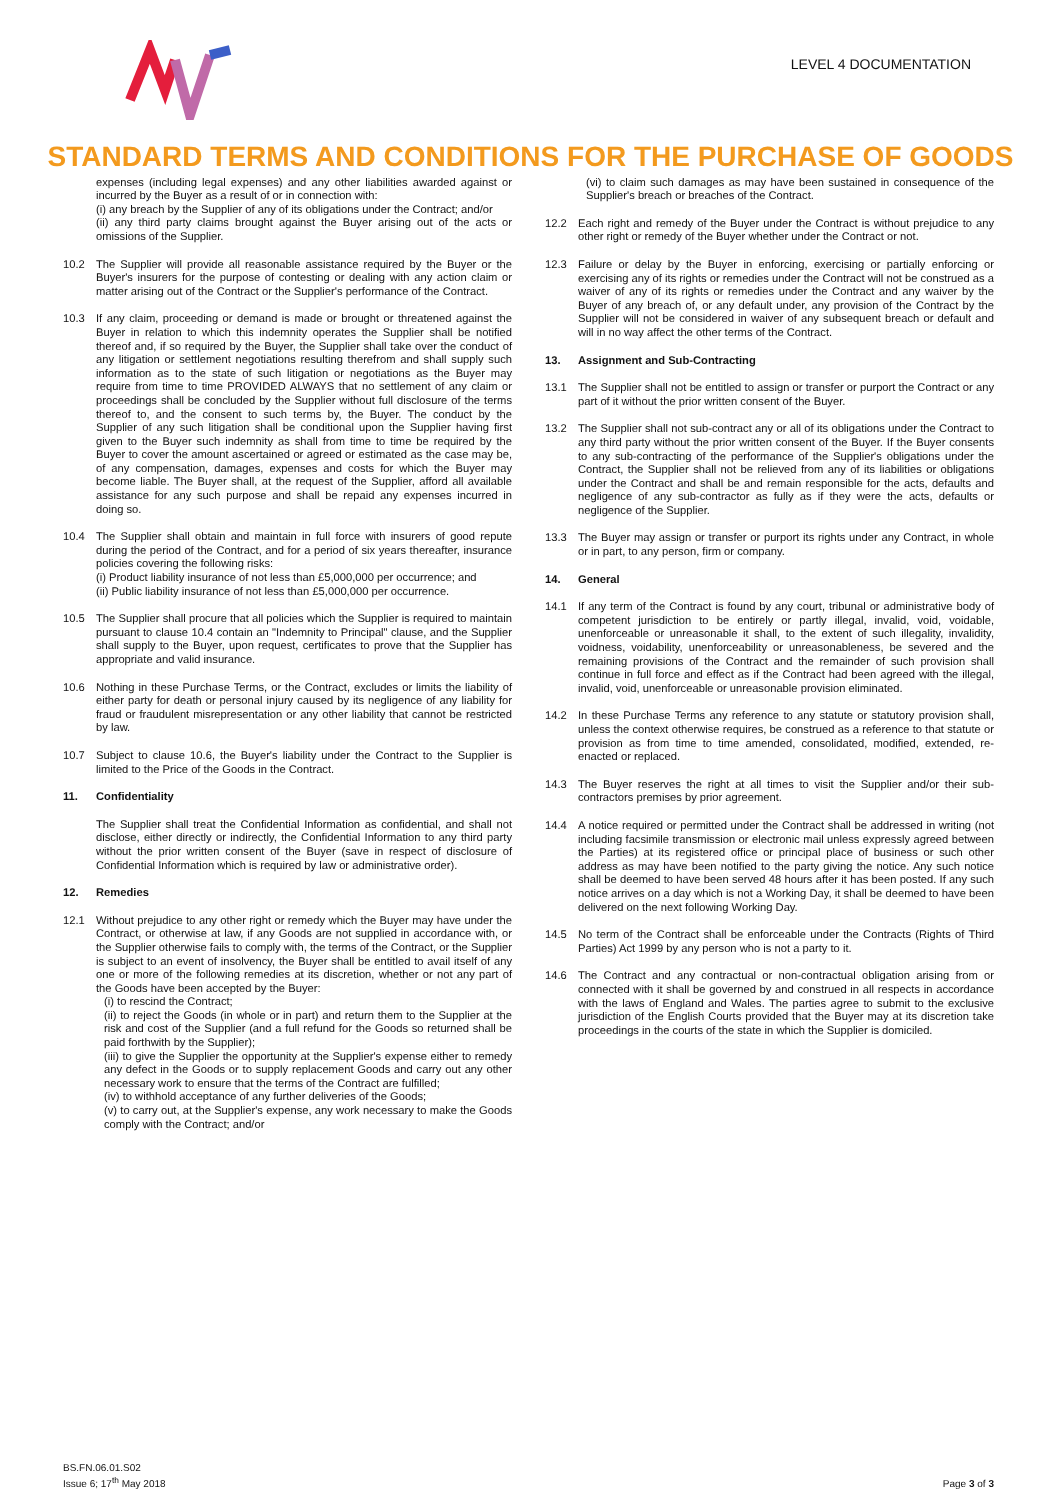LEVEL 4 DOCUMENTATION
STANDARD TERMS AND CONDITIONS FOR THE PURCHASE OF GOODS
expenses (including legal expenses) and any other liabilities awarded against or incurred by the Buyer as a result of or in connection with:
(i) any breach by the Supplier of any of its obligations under the Contract; and/or
(ii) any third party claims brought against the Buyer arising out of the acts or omissions of the Supplier.
10.2 The Supplier will provide all reasonable assistance required by the Buyer or the Buyer's insurers for the purpose of contesting or dealing with any action claim or matter arising out of the Contract or the Supplier's performance of the Contract.
10.3 If any claim, proceeding or demand is made or brought or threatened against the Buyer in relation to which this indemnity operates the Supplier shall be notified thereof and, if so required by the Buyer, the Supplier shall take over the conduct of any litigation or settlement negotiations resulting therefrom and shall supply such information as to the state of such litigation or negotiations as the Buyer may require from time to time PROVIDED ALWAYS that no settlement of any claim or proceedings shall be concluded by the Supplier without full disclosure of the terms thereof to, and the consent to such terms by, the Buyer. The conduct by the Supplier of any such litigation shall be conditional upon the Supplier having first given to the Buyer such indemnity as shall from time to time be required by the Buyer to cover the amount ascertained or agreed or estimated as the case may be, of any compensation, damages, expenses and costs for which the Buyer may become liable. The Buyer shall, at the request of the Supplier, afford all available assistance for any such purpose and shall be repaid any expenses incurred in doing so.
10.4 The Supplier shall obtain and maintain in full force with insurers of good repute during the period of the Contract, and for a period of six years thereafter, insurance policies covering the following risks:
(i) Product liability insurance of not less than £5,000,000 per occurrence; and
(ii) Public liability insurance of not less than £5,000,000 per occurrence.
10.5 The Supplier shall procure that all policies which the Supplier is required to maintain pursuant to clause 10.4 contain an "Indemnity to Principal" clause, and the Supplier shall supply to the Buyer, upon request, certificates to prove that the Supplier has appropriate and valid insurance.
10.6 Nothing in these Purchase Terms, or the Contract, excludes or limits the liability of either party for death or personal injury caused by its negligence of any liability for fraud or fraudulent misrepresentation or any other liability that cannot be restricted by law.
10.7 Subject to clause 10.6, the Buyer's liability under the Contract to the Supplier is limited to the Price of the Goods in the Contract.
11. Confidentiality
The Supplier shall treat the Confidential Information as confidential, and shall not disclose, either directly or indirectly, the Confidential Information to any third party without the prior written consent of the Buyer (save in respect of disclosure of Confidential Information which is required by law or administrative order).
12. Remedies
12.1 Without prejudice to any other right or remedy which the Buyer may have under the Contract, or otherwise at law, if any Goods are not supplied in accordance with, or the Supplier otherwise fails to comply with, the terms of the Contract, or the Supplier is subject to an event of insolvency, the Buyer shall be entitled to avail itself of any one or more of the following remedies at its discretion, whether or not any part of the Goods have been accepted by the Buyer:
(i) to rescind the Contract;
(ii) to reject the Goods (in whole or in part) and return them to the Supplier at the risk and cost of the Supplier (and a full refund for the Goods so returned shall be paid forthwith by the Supplier);
(iii) to give the Supplier the opportunity at the Supplier's expense either to remedy any defect in the Goods or to supply replacement Goods and carry out any other necessary work to ensure that the terms of the Contract are fulfilled;
(iv) to withhold acceptance of any further deliveries of the Goods;
(v) to carry out, at the Supplier's expense, any work necessary to make the Goods comply with the Contract; and/or
(vi) to claim such damages as may have been sustained in consequence of the Supplier's breach or breaches of the Contract.
12.2 Each right and remedy of the Buyer under the Contract is without prejudice to any other right or remedy of the Buyer whether under the Contract or not.
12.3 Failure or delay by the Buyer in enforcing, exercising or partially enforcing or exercising any of its rights or remedies under the Contract will not be construed as a waiver of any of its rights or remedies under the Contract and any waiver by the Buyer of any breach of, or any default under, any provision of the Contract by the Supplier will not be considered in waiver of any subsequent breach or default and will in no way affect the other terms of the Contract.
13. Assignment and Sub-Contracting
13.1 The Supplier shall not be entitled to assign or transfer or purport the Contract or any part of it without the prior written consent of the Buyer.
13.2 The Supplier shall not sub-contract any or all of its obligations under the Contract to any third party without the prior written consent of the Buyer. If the Buyer consents to any sub-contracting of the performance of the Supplier's obligations under the Contract, the Supplier shall not be relieved from any of its liabilities or obligations under the Contract and shall be and remain responsible for the acts, defaults and negligence of any sub-contractor as fully as if they were the acts, defaults or negligence of the Supplier.
13.3 The Buyer may assign or transfer or purport its rights under any Contract, in whole or in part, to any person, firm or company.
14. General
14.1 If any term of the Contract is found by any court, tribunal or administrative body of competent jurisdiction to be entirely or partly illegal, invalid, void, voidable, unenforceable or unreasonable it shall, to the extent of such illegality, invalidity, voidness, voidability, unenforceability or unreasonableness, be severed and the remaining provisions of the Contract and the remainder of such provision shall continue in full force and effect as if the Contract had been agreed with the illegal, invalid, void, unenforceable or unreasonable provision eliminated.
14.2 In these Purchase Terms any reference to any statute or statutory provision shall, unless the context otherwise requires, be construed as a reference to that statute or provision as from time to time amended, consolidated, modified, extended, re-enacted or replaced.
14.3 The Buyer reserves the right at all times to visit the Supplier and/or their sub-contractors premises by prior agreement.
14.4 A notice required or permitted under the Contract shall be addressed in writing (not including facsimile transmission or electronic mail unless expressly agreed between the Parties) at its registered office or principal place of business or such other address as may have been notified to the party giving the notice. Any such notice shall be deemed to have been served 48 hours after it has been posted. If any such notice arrives on a day which is not a Working Day, it shall be deemed to have been delivered on the next following Working Day.
14.5 No term of the Contract shall be enforceable under the Contracts (Rights of Third Parties) Act 1999 by any person who is not a party to it.
14.6 The Contract and any contractual or non-contractual obligation arising from or connected with it shall be governed by and construed in all respects in accordance with the laws of England and Wales. The parties agree to submit to the exclusive jurisdiction of the English Courts provided that the Buyer may at its discretion take proceedings in the courts of the state in which the Supplier is domiciled.
BS.FN.06.01.S02
Issue 6; 17<sup>th</sup> May 2018
Page 3 of 3